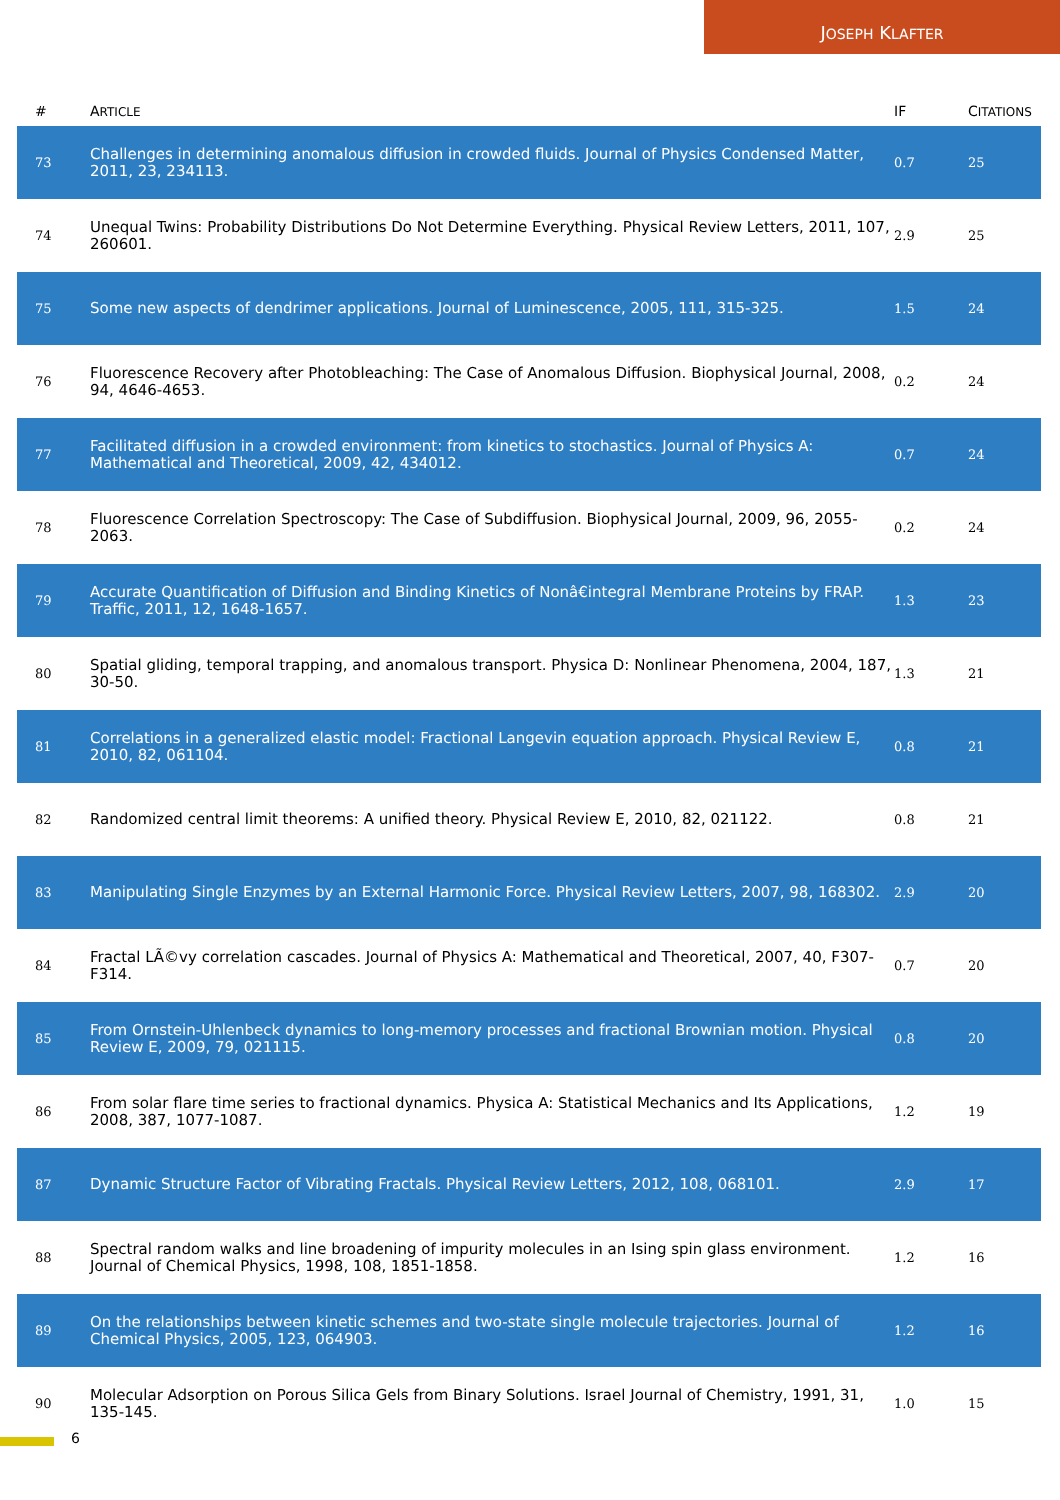JOSEPH KLAFTER
| # | A RTICLE | IF | C ITATIONS |
| --- | --- | --- | --- |
| 73 | Challenges in determining anomalous diffusion in crowded fluids. Journal of Physics Condensed Matter, 2011, 23, 234113. | 0.7 | 25 |
| 74 | Unequal Twins: Probability Distributions Do Not Determine Everything. Physical Review Letters, 2011, 107, 260601. | 2.9 | 25 |
| 75 | Some new aspects of dendrimer applications. Journal of Luminescence, 2005, 111, 315-325. | 1.5 | 24 |
| 76 | Fluorescence Recovery after Photobleaching: The Case of Anomalous Diffusion. Biophysical Journal, 2008, 94, 4646-4653. | 0.2 | 24 |
| 77 | Facilitated diffusion in a crowded environment: from kinetics to stochastics. Journal of Physics A: Mathematical and Theoretical, 2009, 42, 434012. | 0.7 | 24 |
| 78 | Fluorescence Correlation Spectroscopy: The Case of Subdiffusion. Biophysical Journal, 2009, 96, 2055-2063. | 0.2 | 24 |
| 79 | Accurate Quantification of Diffusion and Binding Kinetics of Nonâ€integral Membrane Proteins by FRAP. Traffic, 2011, 12, 1648-1657. | 1.3 | 23 |
| 80 | Spatial gliding, temporal trapping, and anomalous transport. Physica D: Nonlinear Phenomena, 2004, 187, 30-50. | 1.3 | 21 |
| 81 | Correlations in a generalized elastic model: Fractional Langevin equation approach. Physical Review E, 2010, 82, 061104. | 0.8 | 21 |
| 82 | Randomized central limit theorems: A unified theory. Physical Review E, 2010, 82, 021122. | 0.8 | 21 |
| 83 | Manipulating Single Enzymes by an External Harmonic Force. Physical Review Letters, 2007, 98, 168302. | 2.9 | 20 |
| 84 | Fractal LÃ©vy correlation cascades. Journal of Physics A: Mathematical and Theoretical, 2007, 40, F307-F314. | 0.7 | 20 |
| 85 | From Ornstein-Uhlenbeck dynamics to long-memory processes and fractional Brownian motion. Physical Review E, 2009, 79, 021115. | 0.8 | 20 |
| 86 | From solar flare time series to fractional dynamics. Physica A: Statistical Mechanics and Its Applications, 2008, 387, 1077-1087. | 1.2 | 19 |
| 87 | Dynamic Structure Factor of Vibrating Fractals. Physical Review Letters, 2012, 108, 068101. | 2.9 | 17 |
| 88 | Spectral random walks and line broadening of impurity molecules in an Ising spin glass environment. Journal of Chemical Physics, 1998, 108, 1851-1858. | 1.2 | 16 |
| 89 | On the relationships between kinetic schemes and two-state single molecule trajectories. Journal of Chemical Physics, 2005, 123, 064903. | 1.2 | 16 |
| 90 | Molecular Adsorption on Porous Silica Gels from Binary Solutions. Israel Journal of Chemistry, 1991, 31, 135-145. | 1.0 | 15 |
6